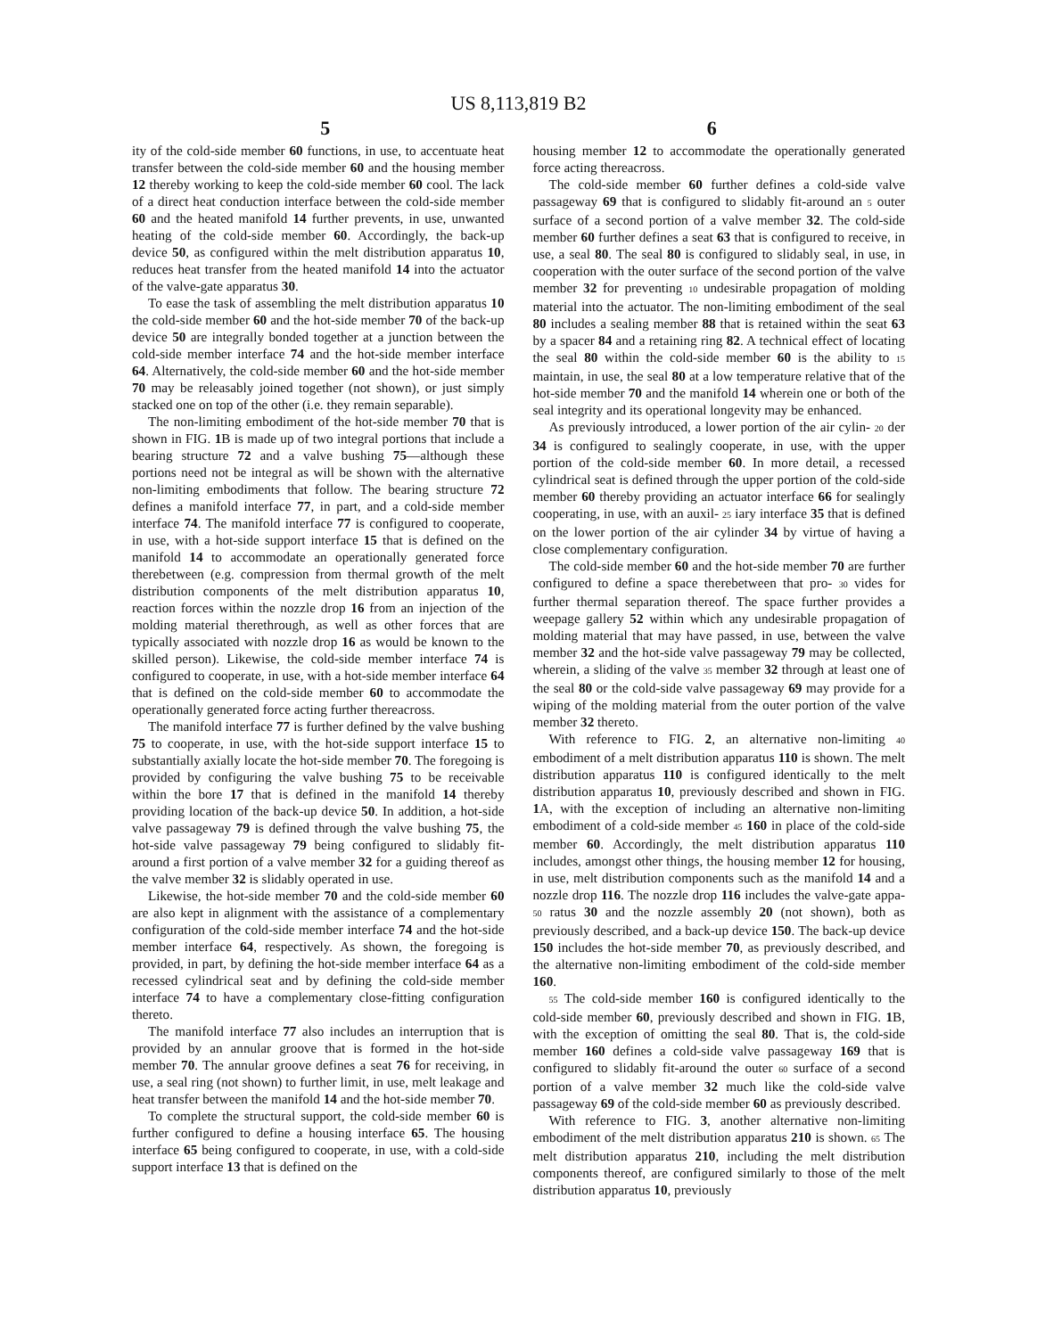US 8,113,819 B2
5 6
ity of the cold-side member 60 functions, in use, to accentuate heat transfer between the cold-side member 60 and the housing member 12 thereby working to keep the cold-side member 60 cool. The lack of a direct heat conduction interface between the cold-side member 60 and the heated manifold 14 further prevents, in use, unwanted heating of the cold-side member 60. Accordingly, the back-up device 50, as configured within the melt distribution apparatus 10, reduces heat transfer from the heated manifold 14 into the actuator of the valve-gate apparatus 30.
To ease the task of assembling the melt distribution apparatus 10 the cold-side member 60 and the hot-side member 70 of the back-up device 50 are integrally bonded together at a junction between the cold-side member interface 74 and the hot-side member interface 64. Alternatively, the cold-side member 60 and the hot-side member 70 may be releasably joined together (not shown), or just simply stacked one on top of the other (i.e. they remain separable).
The non-limiting embodiment of the hot-side member 70 that is shown in FIG. 1 B is made up of two integral portions that include a bearing structure 72 and a valve bushing 75—although these portions need not be integral as will be shown with the alternative non-limiting embodiments that follow. The bearing structure 72 defines a manifold interface 77, in part, and a cold-side member interface 74. The manifold interface 77 is configured to cooperate, in use, with a hot-side support interface 15 that is defined on the manifold 14 to accommodate an operationally generated force therebetween (e.g. compression from thermal growth of the melt distribution components of the melt distribution apparatus 10, reaction forces within the nozzle drop 16 from an injection of the molding material therethrough, as well as other forces that are typically associated with nozzle drop 16 as would be known to the skilled person). Likewise, the cold-side member interface 74 is configured to cooperate, in use, with a hot-side member interface 64 that is defined on the cold-side member 60 to accommodate the operationally generated force acting further thereacross.
The manifold interface 77 is further defined by the valve bushing 75 to cooperate, in use, with the hot-side support interface 15 to substantially axially locate the hot-side member 70. The foregoing is provided by configuring the valve bushing 75 to be receivable within the bore 17 that is defined in the manifold 14 thereby providing location of the back-up device 50. In addition, a hot-side valve passageway 79 is defined through the valve bushing 75, the hot-side valve passageway 79 being configured to slidably fit-around a first portion of a valve member 32 for a guiding thereof as the valve member 32 is slidably operated in use.
Likewise, the hot-side member 70 and the cold-side member 60 are also kept in alignment with the assistance of a complementary configuration of the cold-side member interface 74 and the hot-side member interface 64, respectively. As shown, the foregoing is provided, in part, by defining the hot-side member interface 64 as a recessed cylindrical seat and by defining the cold-side member interface 74 to have a complementary close-fitting configuration thereto.
The manifold interface 77 also includes an interruption that is provided by an annular groove that is formed in the hot-side member 70. The annular groove defines a seat 76 for receiving, in use, a seal ring (not shown) to further limit, in use, melt leakage and heat transfer between the manifold 14 and the hot-side member 70.
To complete the structural support, the cold-side member 60 is further configured to define a housing interface 65. The housing interface 65 being configured to cooperate, in use, with a cold-side support interface 13 that is defined on the
housing member 12 to accommodate the operationally generated force acting thereacross.
The cold-side member 60 further defines a cold-side valve passageway 69 that is configured to slidably fit-around an 5 outer surface of a second portion of a valve member 32. The cold-side member 60 further defines a seat 63 that is configured to receive, in use, a seal 80. The seal 80 is configured to slidably seal, in use, in cooperation with the outer surface of the second portion of the valve member 32 for preventing 10 undesirable propagation of molding material into the actuator. The non-limiting embodiment of the seal 80 includes a sealing member 88 that is retained within the seat 63 by a spacer 84 and a retaining ring 82. A technical effect of locating the seal 80 within the cold-side member 60 is the ability to 15 maintain, in use, the seal 80 at a low temperature relative that of the hot-side member 70 and the manifold 14 wherein one or both of the seal integrity and its operational longevity may be enhanced.
As previously introduced, a lower portion of the air cylin- 20 der 34 is configured to sealingly cooperate, in use, with the upper portion of the cold-side member 60. In more detail, a recessed cylindrical seat is defined through the upper portion of the cold-side member 60 thereby providing an actuator interface 66 for sealingly cooperating, in use, with an auxil- 25 iary interface 35 that is defined on the lower portion of the air cylinder 34 by virtue of having a close complementary configuration.
The cold-side member 60 and the hot-side member 70 are further configured to define a space therebetween that pro- 30 vides for further thermal separation thereof. The space further provides a weepage gallery 52 within which any undesirable propagation of molding material that may have passed, in use, between the valve member 32 and the hot-side valve passageway 79 may be collected, wherein, a sliding of the valve 35 member 32 through at least one of the seal 80 or the cold-side valve passageway 69 may provide for a wiping of the molding material from the outer portion of the valve member 32 thereto.
With reference to FIG. 2, an alternative non-limiting 40 embodiment of a melt distribution apparatus 110 is shown. The melt distribution apparatus 110 is configured identically to the melt distribution apparatus 10, previously described and shown in FIG. 1 A, with the exception of including an alternative non-limiting embodiment of a cold-side member 45 160 in place of the cold-side member 60. Accordingly, the melt distribution apparatus 110 includes, amongst other things, the housing member 12 for housing, in use, melt distribution components such as the manifold 14 and a nozzle drop 116. The nozzle drop 116 includes the valve-gate appa- 50 ratus 30 and the nozzle assembly 20 (not shown), both as previously described, and a back-up device 150. The back-up device 150 includes the hot-side member 70, as previously described, and the alternative non-limiting embodiment of the cold-side member 160.
55 The cold-side member 160 is configured identically to the cold-side member 60, previously described and shown in FIG. 1 B, with the exception of omitting the seal 80. That is, the cold-side member 160 defines a cold-side valve passageway 169 that is configured to slidably fit-around the outer 60 surface of a second portion of a valve member 32 much like the cold-side valve passageway 69 of the cold-side member 60 as previously described.
With reference to FIG. 3, another alternative non-limiting embodiment of the melt distribution apparatus 210 is shown. 65 The melt distribution apparatus 210, including the melt distribution components thereof, are configured similarly to those of the melt distribution apparatus 10, previously